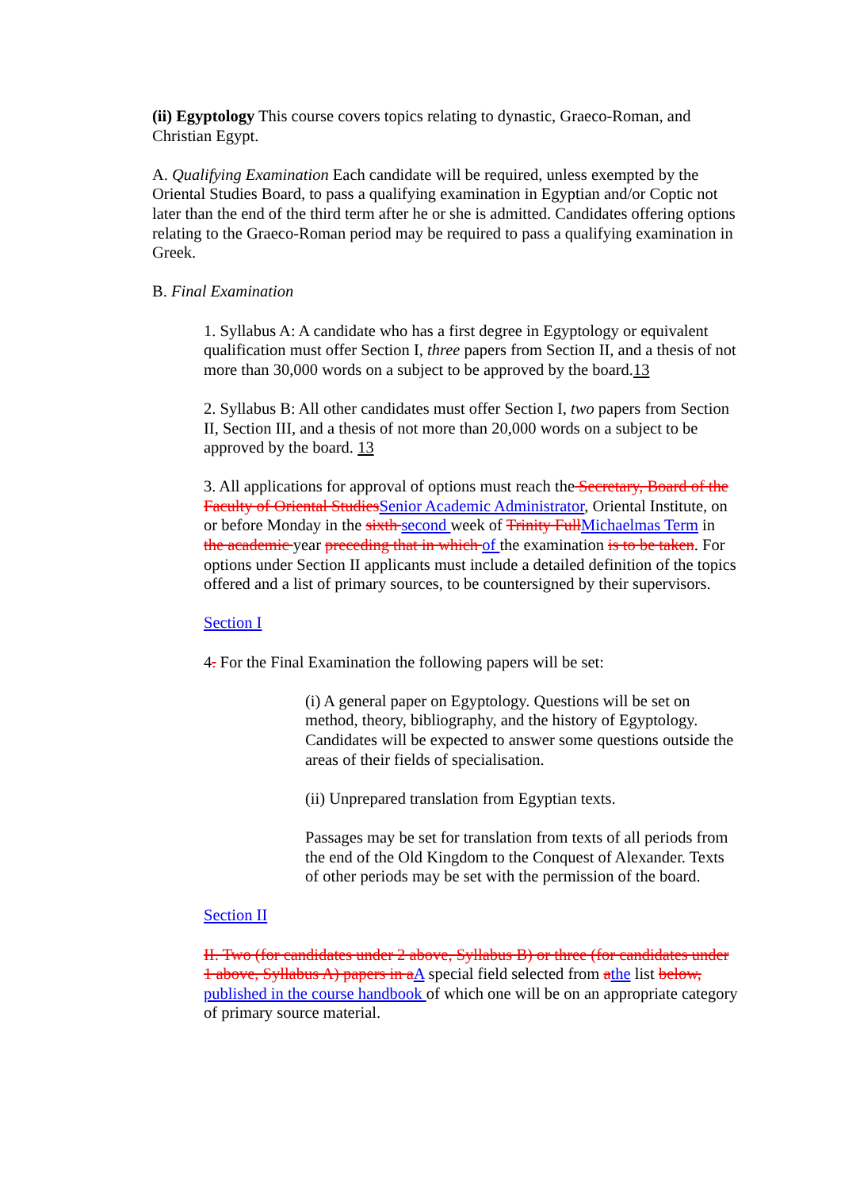(ii) Egyptology This course covers topics relating to dynastic, Graeco-Roman, and Christian Egypt.
A. Qualifying Examination Each candidate will be required, unless exempted by the Oriental Studies Board, to pass a qualifying examination in Egyptian and/or Coptic not later than the end of the third term after he or she is admitted. Candidates offering options relating to the Graeco-Roman period may be required to pass a qualifying examination in Greek.
B. Final Examination
1. Syllabus A: A candidate who has a first degree in Egyptology or equivalent qualification must offer Section I, three papers from Section II, and a thesis of not more than 30,000 words on a subject to be approved by the board.13
2. Syllabus B: All other candidates must offer Section I, two papers from Section II, Section III, and a thesis of not more than 20,000 words on a subject to be approved by the board. 13
3. All applications for approval of options must reach the Secretary, Board of the Faculty of Oriental StudiesSenior Academic Administrator, Oriental Institute, on or before Monday in the sixth second week of Trinity FullMichaelmas Term in the academic year preceding that in which of the examination is to be taken. For options under Section II applicants must include a detailed definition of the topics offered and a list of primary sources, to be countersigned by their supervisors.
Section I
4. For the Final Examination the following papers will be set:
(i) A general paper on Egyptology. Questions will be set on method, theory, bibliography, and the history of Egyptology. Candidates will be expected to answer some questions outside the areas of their fields of specialisation.
(ii) Unprepared translation from Egyptian texts.
Passages may be set for translation from texts of all periods from the end of the Old Kingdom to the Conquest of Alexander. Texts of other periods may be set with the permission of the board.
Section II
II. Two (for candidates under 2 above, Syllabus B) or three (for candidates under 1 above, Syllabus A) papers in aA special field selected from athe list below, published in the course handbook of which one will be on an appropriate category of primary source material.